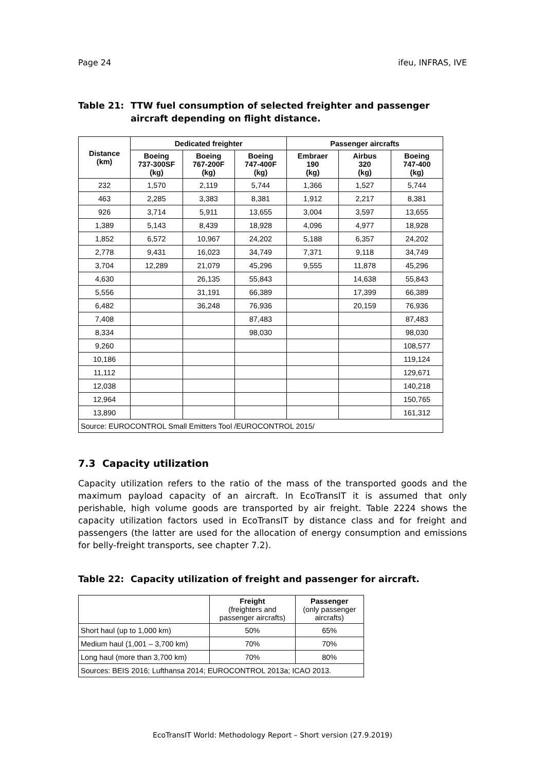Page 24 ifeu, INFRAS, IVE
Table 21: TTW fuel consumption of selected freighter and passenger aircraft depending on flight distance.
| Distance (km) | Dedicated freighter | | | Passenger aircrafts | | |
| --- | --- | --- | --- | --- | --- | --- |
| | Boeing 737-300SF (kg) | Boeing 767-200F (kg) | Boeing 747-400F (kg) | Embraer 190 (kg) | Airbus 320 (kg) | Boeing 747-400 (kg) |
| 232 | 1,570 | 2,119 | 5,744 | 1,366 | 1,527 | 5,744 |
| 463 | 2,285 | 3,383 | 8,381 | 1,912 | 2,217 | 8,381 |
| 926 | 3,714 | 5,911 | 13,655 | 3,004 | 3,597 | 13,655 |
| 1,389 | 5,143 | 8,439 | 18,928 | 4,096 | 4,977 | 18,928 |
| 1,852 | 6,572 | 10,967 | 24,202 | 5,188 | 6,357 | 24,202 |
| 2,778 | 9,431 | 16,023 | 34,749 | 7,371 | 9,118 | 34,749 |
| 3,704 | 12,289 | 21,079 | 45,296 | 9,555 | 11,878 | 45,296 |
| 4,630 | | 26,135 | 55,843 | | 14,638 | 55,843 |
| 5,556 | | 31,191 | 66,389 | | 17,399 | 66,389 |
| 6,482 | | 36,248 | 76,936 | | 20,159 | 76,936 |
| 7,408 | | | 87,483 | | | 87,483 |
| 8,334 | | | 98,030 | | | 98,030 |
| 9,260 | | | | | | 108,577 |
| 10,186 | | | | | | 119,124 |
| 11,112 | | | | | | 129,671 |
| 12,038 | | | | | | 140,218 |
| 12,964 | | | | | | 150,765 |
| 13,890 | | | | | | 161,312 |
| Source: EUROCONTROL Small Emitters Tool /EUROCONTROL 2015/ | | | | | | |
7.3 Capacity utilization
Capacity utilization refers to the ratio of the mass of the transported goods and the maximum payload capacity of an aircraft. In EcoTransIT it is assumed that only perishable, high volume goods are transported by air freight. Table 2224 shows the capacity utilization factors used in EcoTransIT by distance class and for freight and passengers (the latter are used for the allocation of energy consumption and emissions for belly-freight transports, see chapter 7.2).
Table 22: Capacity utilization of freight and passenger for aircraft.
| | Freight (freighters and passenger aircrafts) | Passenger (only passenger aircrafts) |
| Short haul (up to 1,000 km) | 50% | 65% |
| Medium haul (1,001 – 3,700 km) | 70% | 70% |
| Long haul (more than 3,700 km) | 70% | 80% |
| Sources: BEIS 2016; Lufthansa 2014; EUROCONTROL 2013a; ICAO 2013. | | |
EcoTransIT World: Methodology Report – Short version (27.9.2019)